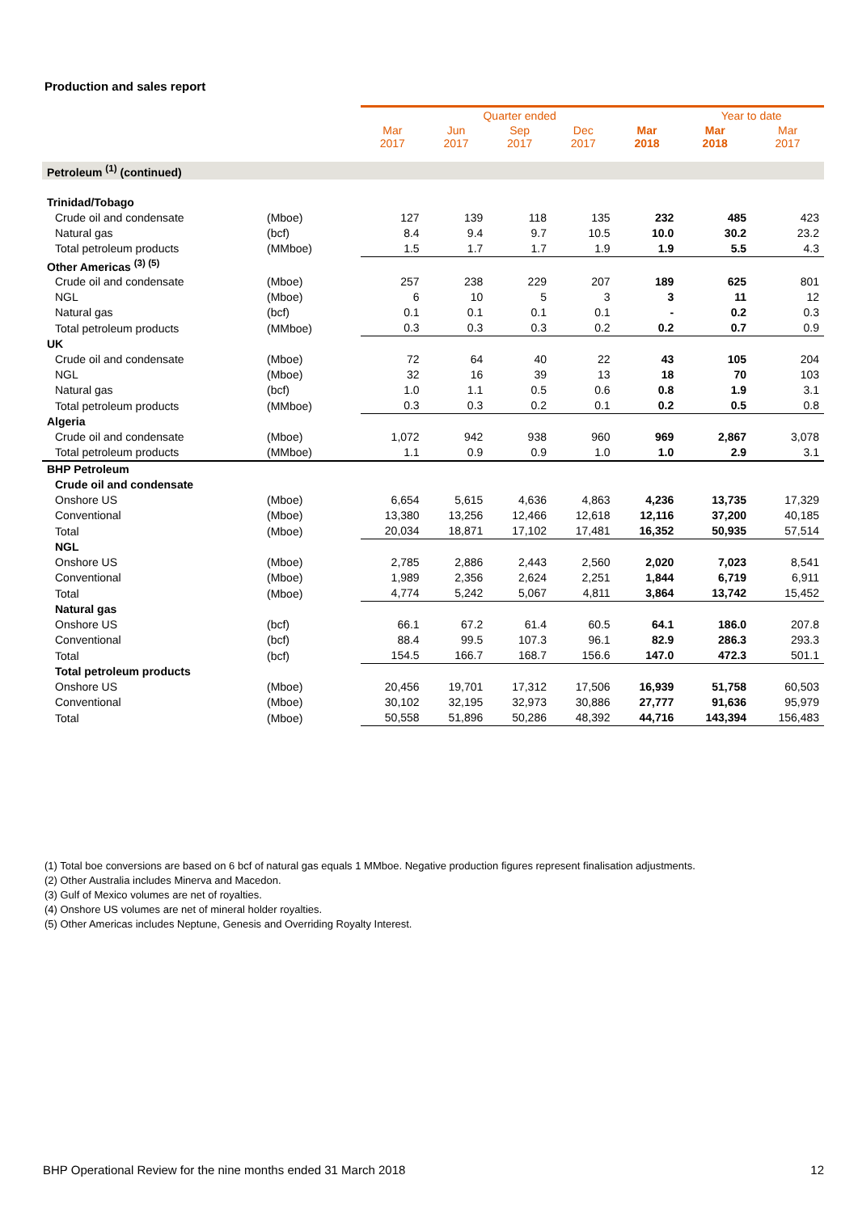Production and sales report
| | | Quarter ended | | | | | Year to date | |
| | | Mar 2017 | Jun 2017 | Sep 2017 | Dec 2017 | Mar 2018 | Mar 2018 | Mar 2017 |
| Petroleum <sup>(1)</sup> (continued) | | | | | | | | |
| Trinidad/Tobago | | | | | | | | |
| Crude oil and condensate | (Mboe) | 127 | 139 | 118 | 135 | 232 | 485 | 423 |
| Natural gas | (bcf) | 8.4 | 9.4 | 9.7 | 10.5 | 10.0 | 30.2 | 23.2 |
| Total petroleum products | (MMboe) | 1.5 | 1.7 | 1.7 | 1.9 | 1.9 | 5.5 | 4.3 |
| Other Americas <sup>(3) (5)</sup> | | | | | | | | |
| Crude oil and condensate | (Mboe) | 257 | 238 | 229 | 207 | 189 | 625 | 801 |
| NGL | (Mboe) | 6 | 10 | 5 | 3 | 3 | 11 | 12 |
| Natural gas | (bcf) | 0.1 | 0.1 | 0.1 | 0.1 | - | 0.2 | 0.3 |
| Total petroleum products | (MMboe) | 0.3 | 0.3 | 0.3 | 0.2 | 0.2 | 0.7 | 0.9 |
| UK | | | | | | | | |
| Crude oil and condensate | (Mboe) | 72 | 64 | 40 | 22 | 43 | 105 | 204 |
| NGL | (Mboe) | 32 | 16 | 39 | 13 | 18 | 70 | 103 |
| Natural gas | (bcf) | 1.0 | 1.1 | 0.5 | 0.6 | 0.8 | 1.9 | 3.1 |
| Total petroleum products | (MMboe) | 0.3 | 0.3 | 0.2 | 0.1 | 0.2 | 0.5 | 0.8 |
| Algeria | | | | | | | | |
| Crude oil and condensate | (Mboe) | 1,072 | 942 | 938 | 960 | 969 | 2,867 | 3,078 |
| Total petroleum products | (MMboe) | 1.1 | 0.9 | 0.9 | 1.0 | 1.0 | 2.9 | 3.1 |
| BHP Petroleum | | | | | | | | |
| Crude oil and condensate | | | | | | | | |
| Onshore US | (Mboe) | 6,654 | 5,615 | 4,636 | 4,863 | 4,236 | 13,735 | 17,329 |
| Conventional | (Mboe) | 13,380 | 13,256 | 12,466 | 12,618 | 12,116 | 37,200 | 40,185 |
| Total | (Mboe) | 20,034 | 18,871 | 17,102 | 17,481 | 16,352 | 50,935 | 57,514 |
| NGL | | | | | | | | |
| Onshore US | (Mboe) | 2,785 | 2,886 | 2,443 | 2,560 | 2,020 | 7,023 | 8,541 |
| Conventional | (Mboe) | 1,989 | 2,356 | 2,624 | 2,251 | 1,844 | 6,719 | 6,911 |
| Total | (Mboe) | 4,774 | 5,242 | 5,067 | 4,811 | 3,864 | 13,742 | 15,452 |
| Natural gas | | | | | | | | |
| Onshore US | (bcf) | 66.1 | 67.2 | 61.4 | 60.5 | 64.1 | 186.0 | 207.8 |
| Conventional | (bcf) | 88.4 | 99.5 | 107.3 | 96.1 | 82.9 | 286.3 | 293.3 |
| Total | (bcf) | 154.5 | 166.7 | 168.7 | 156.6 | 147.0 | 472.3 | 501.1 |
| Total petroleum products | | | | | | | | |
| Onshore US | (Mboe) | 20,456 | 19,701 | 17,312 | 17,506 | 16,939 | 51,758 | 60,503 |
| Conventional | (Mboe) | 30,102 | 32,195 | 32,973 | 30,886 | 27,777 | 91,636 | 95,979 |
| Total | (Mboe) | 50,558 | 51,896 | 50,286 | 48,392 | 44,716 | 143,394 | 156,483 |
(1) Total boe conversions are based on 6 bcf of natural gas equals 1 MMboe. Negative production figures represent finalisation adjustments.
(2) Other Australia includes Minerva and Macedon.
(3) Gulf of Mexico volumes are net of royalties.
(4) Onshore US volumes are net of mineral holder royalties.
(5) Other Americas includes Neptune, Genesis and Overriding Royalty Interest.
BHP Operational Review for the nine months ended 31 March 2018 12